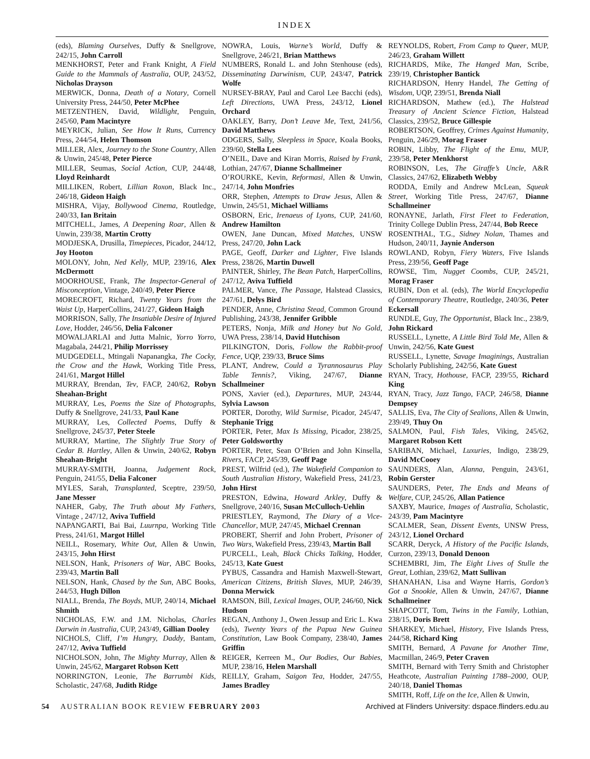INDEX
(eds), Blaming Ourselves, Duffy & Snellgrove, 242/15, John Carroll
MENKHORST, Peter and Frank Knight, A Field Guide to the Mammals of Australia, OUP, 243/52, Nicholas Drayson
MERWICK, Donna, Death of a Notary, Cornell University Press, 244/50, Peter McPhee
METZENTHEN, David, Wildlight, Penguin, 245/60, Pam Macintyre
MEYRICK, Julian, See How It Runs, Currency Press, 244/54, Helen Thomson
MILLER, Alex, Journey to the Stone Country, Allen & Unwin, 245/48, Peter Pierce
MILLER, Seumas, Social Action, CUP, 244/48, Lloyd Reinhardt
MILLIKEN, Robert, Lillian Roxon, Black Inc., 246/18, Gideon Haigh
MISHRA, Vijay, Bollywood Cinema, Routledge, 240/33, Ian Britain
MITCHELL, James, A Deepening Roar, Allen & Unwin, 239/38, Martin Crotty
MODJESKA, Drusilla, Timepieces, Picador, 244/12, Joy Hooton
MOLONY, John, Ned Kelly, MUP, 239/16, Alex McDermott
MOORHOUSE, Frank, The Inspector-General of Misconception, Vintage, 240/49, Peter Pierce
MORECROFT, Richard, Twenty Years from the Waist Up, HarperCollins, 241/27, Gideon Haigh
MORRISON, Sally, The Insatiable Desire of Injured Love, Hodder, 246/56, Delia Falconer
MOWALJARLAI and Jutta Malnic, Yorro Yorro, Magabala, 244/21, Philip Morrissey
MUDGEDELL, Mtingali Napanangka, The Cocky, the Crow and the Hawk, Working Title Press, 241/61, Margot Hillel
MURRAY, Brendan, Tev, FACP, 240/62, Robyn Sheahan-Bright
MURRAY, Les, Poems the Size of Photographs, Duffy & Snellgrove, 241/33, Paul Kane
MURRAY, Les, Collected Poems, Duffy & Snellgrove, 245/37, Peter Steele
MURRAY, Martine, The Slightly True Story of Cedar B. Hartley, Allen & Unwin, 240/62, Robyn Sheahan-Bright
MURRAY-SMITH, Joanna, Judgement Rock, Penguin, 241/55, Delia Falconer
MYLES, Sarah, Transplanted, Sceptre, 239/50, Jane Messer
NAHER, Gaby, The Truth about My Fathers, Vintage , 247/12, Aviva Tuffield
NAPANGARTI, Bai Bai, Luurnpa, Working Title Press, 241/61, Margot Hillel
NEILL, Rosemary, White Out, Allen & Unwin, 243/15, John Hirst
NELSON, Hank, Prisoners of War, ABC Books, 239/43, Martin Ball
NELSON, Hank, Chased by the Sun, ABC Books, 244/53, Hugh Dillon
NIALL, Brenda, The Boyds, MUP, 240/14, Michael Shmith
NICHOLAS, F.W. and J.M. Nicholas, Charles Darwin in Australia, CUP, 243/49, Gillian Dooley
NICHOLS, Cliff, I’m Hungry, Daddy, Bantam, 247/12, Aviva Tuffield
NICHOLSON, John, The Mighty Murray, Allen & Unwin, 245/62, Margaret Robson Kett
NORRINGTON, Leonie, The Barrumbi Kids, Scholastic, 247/68, Judith Ridge
NOWRA, Louis, Warne’s World, Duffy & Snellgrove, 246/21, Brian Matthews
NUMBERS, Ronald L. and John Stenhouse (eds), Disseminating Darwinism, CUP, 243/47, Patrick Wolfe
NURSEY-BRAY, Paul and Carol Lee Bacchi (eds), Left Directions, UWA Press, 243/12, Lionel Orchard
OAKLEY, Barry, Don’t Leave Me, Text, 241/56, David Matthews
ODGERS, Sally, Sleepless in Space, Koala Books, 239/60, Stella Lees
O’NEIL, Dave and Kiran Morris, Raised by Frank, Lothian, 247/67, Dianne Schallmeiner
O’ROURKE, Kevin, Reformasi, Allen & Unwin, 247/14, John Monfries
ORR, Stephen, Attempts to Draw Jesus, Allen & Unwin, 245/51, Michael Williams
OSBORN, Eric, Irenaeus of Lyons, CUP, 241/60, Andrew Hamilton
OWEN, Jane Duncan, Mixed Matches, UNSW Press, 247/20, John Lack
PAGE, Geoff, Darker and Lighter, Five Islands Press, 238/26, Martin Duwell
PAINTER, Shirley, The Bean Patch, HarperCollins, 247/12, Aviva Tuffield
PALMER, Vance, The Passage, Halstead Classics, 247/61, Delys Bird
PENDER, Anne, Christina Stead, Common Ground Publishing, 243/38, Jennifer Gribble
PETERS, Nonja, Milk and Honey but No Gold, UWA Press, 238/14, David Hutchison
PILKINGTON, Doris, Follow the Rabbit-proof Fence, UQP, 239/33, Bruce Sims
PLANT, Andrew, Could a Tyrannosaurus Play Table Tennis?, Viking, 247/67, Dianne Schallmeiner
PONS, Xavier (ed.), Departures, MUP, 243/44, Sylvia Lawson
PORTER, Dorothy, Wild Surmise, Picador, 245/47, Stephanie Trigg
PORTER, Peter, Max Is Missing, Picador, 238/25, Peter Goldsworthy
PORTER, Peter, Sean O’Brien and John Kinsella, Rivers, FACP, 245/39, Geoff Page
PREST, Wilfrid (ed.), The Wakefield Companion to South Australian History, Wakefield Press, 241/23, John Hirst
PRESTON, Edwina, Howard Arkley, Duffy & Snellgrove, 240/16, Susan McCulloch-Uehlin
PRIESTLEY, Raymond, The Diary of a Vice-Chancellor, MUP, 247/45, Michael Crennan
PROBERT, Sherrif and John Probert, Prisoner of Two Wars, Wakefield Press, 239/43, Martin Ball
PURCELL, Leah, Black Chicks Talking, Hodder, 245/13, Kate Guest
PYBUS, Cassandra and Hamish Maxwell-Stewart, American Citizens, British Slaves, MUP, 246/39, Donna Merwick
RAMSON, Bill, Lexical Images, OUP, 246/60, Nick Hudson
REGAN, Anthony J., Owen Jessup and Eric L. Kwa (eds), Twenty Years of the Papua New Guinea Constitution, Law Book Company, 238/40, James Griffin
REIGER, Kerreen M., Our Bodies, Our Babies, MUP, 238/16, Helen Marshall
REILLY, Graham, Saigon Tea, Hodder, 247/55, James Bradley
REYNOLDS, Robert, From Camp to Queer, MUP, 246/23, Graham Willett
RICHARDS, Mike, The Hanged Man, Scribe, 239/19, Christopher Bantick
RICHARDSON, Henry Handel, The Getting of Wisdom, UQP, 239/51, Brenda Niall
RICHARDSON, Mathew (ed.), The Halstead Treasury of Ancient Science Fiction, Halstead Classics, 239/52, Bruce Gillespie
ROBERTSON, Geoffrey, Crimes Against Humanity, Penguin, 246/29, Morag Fraser
ROBIN, Libby, The Flight of the Emu, MUP, 239/58, Peter Menkhorst
ROBINSON, Les, The Giraffe’s Uncle, A&R Classics, 247/62, Elizabeth Webby
RODDA, Emily and Andrew McLean, Squeak Street, Working Title Press, 247/67, Dianne Schallmeiner
RONAYNE, Jarlath, First Fleet to Federation, Trinity College Dublin Press, 247/44, Bob Reece
ROSENTHAL, T.G., Sidney Nolan, Thames and Hudson, 240/11, Jaynie Anderson
ROWLAND, Robyn, Fiery Waters, Five Islands Press, 239/56, Geoff Page
ROWSE, Tim, Nugget Coombs, CUP, 245/21, Morag Fraser
RUBIN, Don et al. (eds), The World Encyclopedia of Contemporary Theatre, Routledge, 240/36, Peter Eckersall
RUNDLE, Guy, The Opportunist, Black Inc., 238/9, John Rickard
RUSSELL, Lynette, A Little Bird Told Me, Allen & Unwin, 242/56, Kate Guest
RUSSELL, Lynette, Savage Imaginings, Australian Scholarly Publishing, 242/56, Kate Guest
RYAN, Tracy, Hothouse, FACP, 239/55, Richard King
RYAN, Tracy, Jazz Tango, FACP, 246/58, Dianne Dempsey
SALLIS, Eva, The City of Sealions, Allen & Unwin, 239/49, Thuy On
SALMON, Paul, Fish Tales, Viking, 245/62, Margaret Robson Kett
SARIBAN, Michael, Luxuries, Indigo, 238/29, David McCooey
SAUNDERS, Alan, Alanna, Penguin, 243/61, Robin Gerster
SAUNDERS, Peter, The Ends and Means of Welfare, CUP, 245/26, Allan Patience
SAXBY, Maurice, Images of Australia, Scholastic, 243/39, Pam Macintyre
SCALMER, Sean, Dissent Events, UNSW Press, 243/12, Lionel Orchard
SCARR, Deryck, A History of the Pacific Islands, Curzon, 239/13, Donald Denoon
SCHEMBRI, Jim, The Eight Lives of Stulle the Great, Lothian, 239/62, Matt Sullivan
SHANAHAN, Lisa and Wayne Harris, Gordon’s Got a Snookie, Allen & Unwin, 247/67, Dianne Schallmeiner
SHAPCOTT, Tom, Twins in the Family, Lothian, 238/15, Doris Brett
SHARKEY, Michael, History, Five Islands Press, 244/58, Richard King
SMITH, Bernard, A Pavane for Another Time, Macmillan, 246/9, Peter Craven
SMITH, Bernard with Terry Smith and Christopher Heathcote, Australian Painting 1788–2000, OUP, 240/18, Daniel Thomas
SMITH, Roff, Life on the Ice, Allen & Unwin,
54 AUSTRALIAN BOOK REVIEW FEBRUARY 2003 Archived at Flinders University: dspace.flinders.edu.au